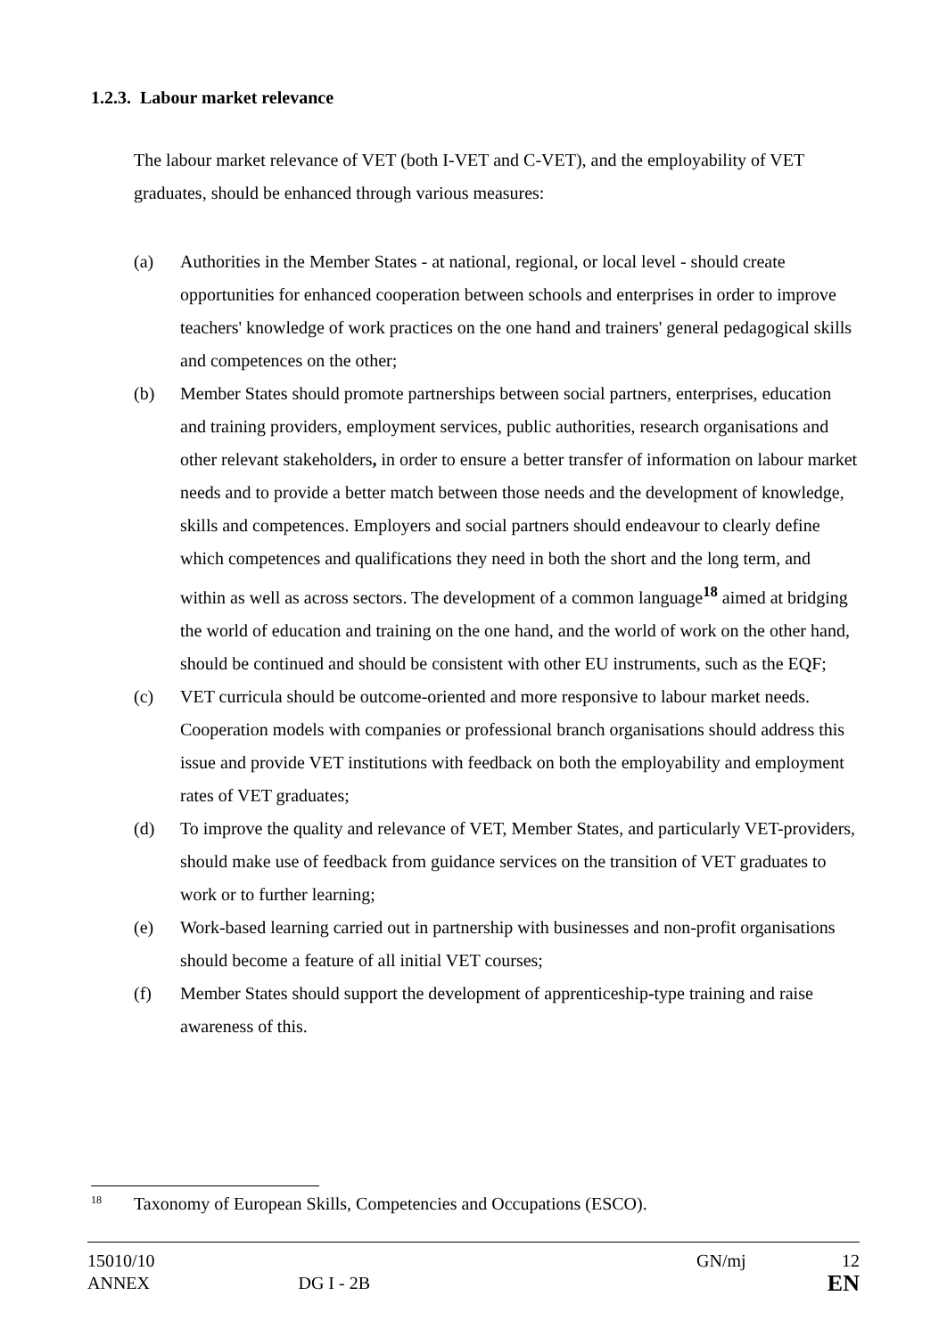1.2.3. Labour market relevance
The labour market relevance of VET (both I-VET and C-VET), and the employability of VET graduates, should be enhanced through various measures:
(a) Authorities in the Member States - at national, regional, or local level - should create opportunities for enhanced cooperation between schools and enterprises in order to improve teachers' knowledge of work practices on the one hand and trainers' general pedagogical skills and competences on the other;
(b) Member States should promote partnerships between social partners, enterprises, education and training providers, employment services, public authorities, research organisations and other relevant stakeholders, in order to ensure a better transfer of information on labour market needs and to provide a better match between those needs and the development of knowledge, skills and competences. Employers and social partners should endeavour to clearly define which competences and qualifications they need in both the short and the long term, and within as well as across sectors. The development of a common language<sup>18</sup> aimed at bridging the world of education and training on the one hand, and the world of work on the other hand, should be continued and should be consistent with other EU instruments, such as the EQF;
(c) VET curricula should be outcome-oriented and more responsive to labour market needs. Cooperation models with companies or professional branch organisations should address this issue and provide VET institutions with feedback on both the employability and employment rates of VET graduates;
(d) To improve the quality and relevance of VET, Member States, and particularly VET-providers, should make use of feedback from guidance services on the transition of VET graduates to work or to further learning;
(e) Work-based learning carried out in partnership with businesses and non-profit organisations should become a feature of all initial VET courses;
(f) Member States should support the development of apprenticeship-type training and raise awareness of this.
<sup>18</sup> Taxonomy of European Skills, Competencies and Occupations (ESCO).
15010/10 GN/mj 12
ANNEX DG I - 2B EN